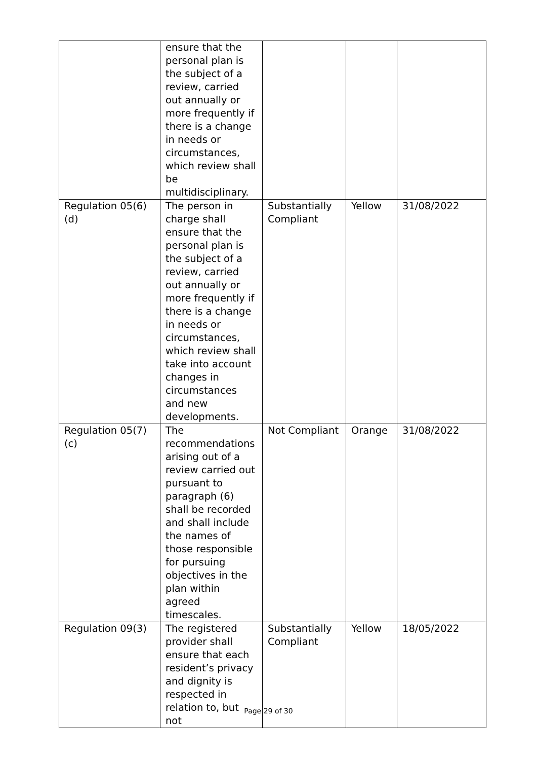| | ensure that the personal plan is the subject of a review, carried out annually or more frequently if there is a change in needs or circumstances, which review shall be multidisciplinary. | | | |
| Regulation 05(6)(d) | The person in charge shall ensure that the personal plan is the subject of a review, carried out annually or more frequently if there is a change in needs or circumstances, which review shall take into account changes in circumstances and new developments. | Substantially Compliant | Yellow | 31/08/2022 |
| Regulation 05(7)(c) | The recommendations arising out of a review carried out pursuant to paragraph (6) shall be recorded and shall include the names of those responsible for pursuing objectives in the plan within agreed timescales. | Not Compliant | Orange | 31/08/2022 |
| Regulation 09(3) | The registered provider shall ensure that each resident’s privacy and dignity is respected in relation to, but not | Substantially Compliant | Yellow | 18/05/2022 |
Page 29 of 30